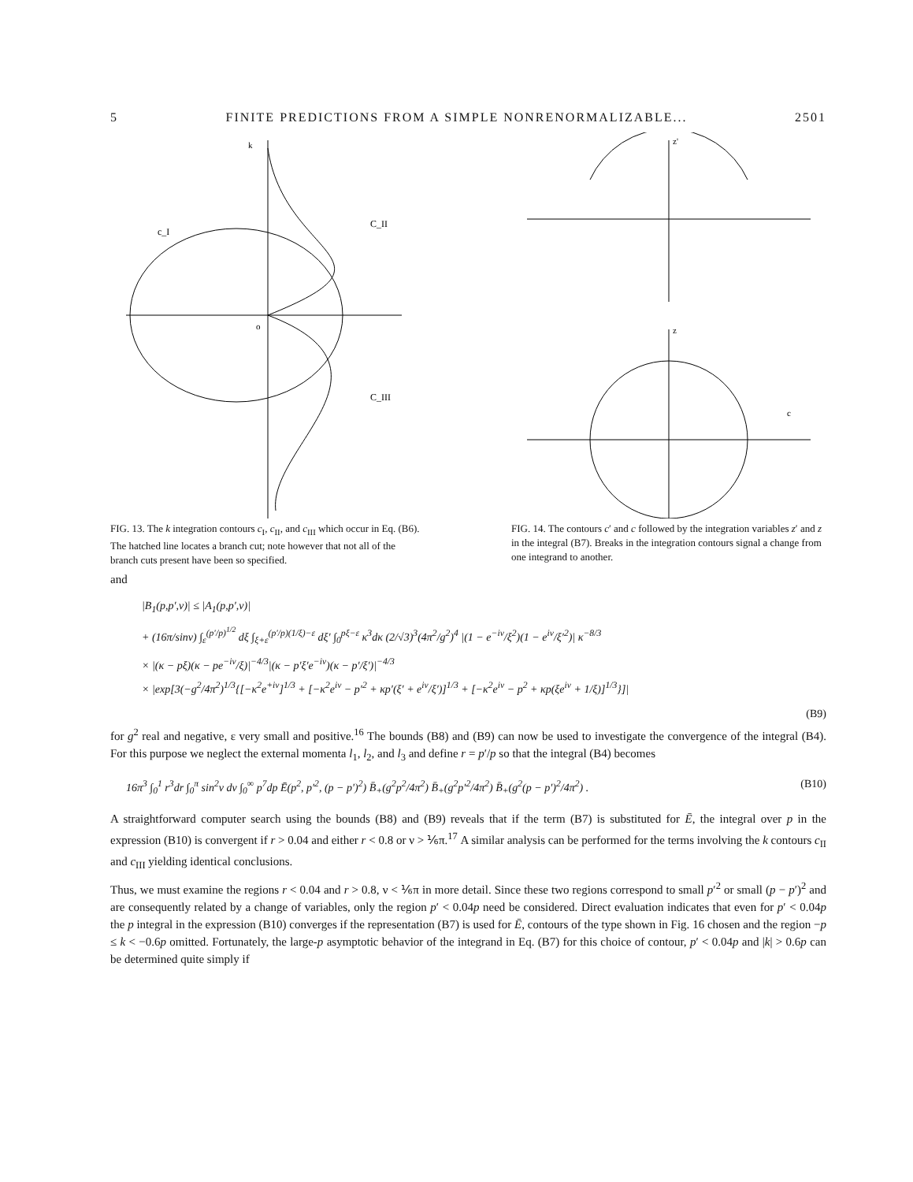5 FINITE PREDICTIONS FROM A SIMPLE NONRENORMALIZABLE... 2501
k
c_I
C_II
C_III
o
FIG. 13. The k integration contours c<sub>I</sub>, c<sub>II</sub>, and c<sub>III</sub> which occur in Eq. (B6). The hatched line locates a branch cut; note however that not all of the branch cuts present have been so specified.
z'
z
c
FIG. 14. The contours c′ and c followed by the integration variables z′ and z in the integral (B7). Breaks in the integration contours signal a change from one integrand to another.
and
|B<sub>1</sub>(p,p′,ν)| ≤ |A<sub>1</sub>(p,p′,ν)|
+ (16π/sinν) ∫<sub>ε</sub><sup>(p′/p)<sup>1/2</sup></sup> dξ ∫<sub>ξ+ε</sub><sup>(p′/p)(1/ξ)−ε</sup> dξ′ ∫<sub>0</sub><sup>pξ−ε</sup> κ<sup>3</sup>dκ (2/√3)<sup>3</sup>(4π<sup>2</sup>/g<sup>2</sup>)<sup>4</sup> |(1 − e<sup>−iν</sup>/ξ<sup>2</sup>)(1 − e<sup>iν</sup>/ξ′<sup>2</sup>)| κ<sup>−8/3</sup>
× |(κ − pξ)(κ − pe<sup>−iν</sup>/ξ)|<sup>−4/3</sup>|(κ − p′ξ′e<sup>−iν</sup>)(κ − p′/ξ′)|<sup>−4/3</sup>
× |exp[3(−g<sup>2</sup>/4π<sup>2</sup>)<sup>1/3</sup>{[−κ<sup>2</sup>e<sup>+iν</sup>]<sup>1/3</sup> + [−κ<sup>2</sup>e<sup>iν</sup> − p′<sup>2</sup> + κp′(ξ′ + e<sup>iν</sup>/ξ′)]<sup>1/3</sup> + [−κ<sup>2</sup>e<sup>iν</sup> − p<sup>2</sup> + κp(ξe<sup>iν</sup> + 1/ξ)]<sup>1/3</sup>}]|
(B9)
for g<sup>2</sup> real and negative, ε very small and positive.<sup>16</sup> The bounds (B8) and (B9) can now be used to investigate the convergence of the integral (B4). For this purpose we neglect the external momenta l<sub>1</sub>, l<sub>2</sub>, and l<sub>3</sub> and define r = p′/p so that the integral (B4) becomes
16π<sup>3</sup> ∫<sub>0</sub><sup>1</sup> r<sup>3</sup>dr ∫<sub>0</sub><sup>π</sup> sin<sup>2</sup>ν dν ∫<sub>0</sub><sup>∞</sup> p<sup>7</sup>dp Ē(p<sup>2</sup>, p′<sup>2</sup>, (p − p′)<sup>2</sup>) B̄<sub>+</sub>(g<sup>2</sup>p<sup>2</sup>/4π<sup>2</sup>) B̄<sub>+</sub>(g<sup>2</sup>p′<sup>2</sup>/4π<sup>2</sup>) B̄<sub>+</sub>(g<sup>2</sup>(p − p′)<sup>2</sup>/4π<sup>2</sup>) . (B10)
A straightforward computer search using the bounds (B8) and (B9) reveals that if the term (B7) is substituted for Ē, the integral over p in the expression (B10) is convergent if r > 0.04 and either r < 0.8 or ν > ⅙π.<sup>17</sup> A similar analysis can be performed for the terms involving the k contours c<sub>II</sub> and c<sub>III</sub> yielding identical conclusions.
Thus, we must examine the regions r < 0.04 and r > 0.8, ν < ⅙π in more detail. Since these two regions correspond to small p′<sup>2</sup> or small (p − p′)<sup>2</sup> and are consequently related by a change of variables, only the region p′ < 0.04p need be considered. Direct evaluation indicates that even for p′ < 0.04p the p integral in the expression (B10) converges if the representation (B7) is used for Ē, contours of the type shown in Fig. 16 chosen and the region −p ≤ k < −0.6p omitted. Fortunately, the large-p asymptotic behavior of the integrand in Eq. (B7) for this choice of contour, p′ < 0.04p and |k| > 0.6p can be determined quite simply if